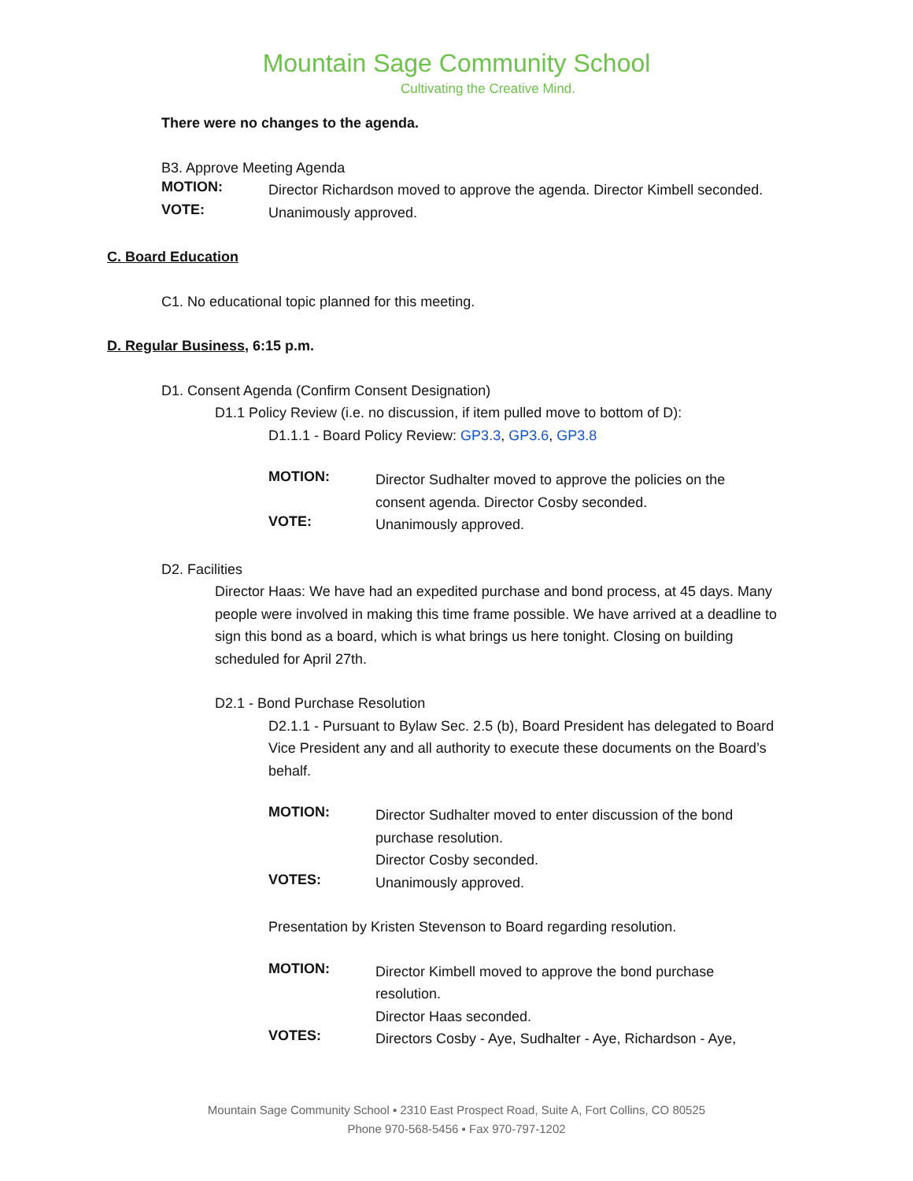Mountain Sage Community School
Cultivating the Creative Mind.
There were no changes to the agenda.
B3. Approve Meeting Agenda
MOTION:
Director Richardson moved to approve the agenda. Director Kimbell seconded.
VOTE:
Unanimously approved.
C. Board Education
C1. No educational topic planned for this meeting.
D. Regular Business, 6:15 p.m.
D1. Consent Agenda (Confirm Consent Designation)
D1.1 Policy Review (i.e. no discussion, if item pulled move to bottom of D):
D1.1.1 - Board Policy Review: GP3.3, GP3.6, GP3.8
MOTION:
Director Sudhalter moved to approve the policies on the consent agenda. Director Cosby seconded.
VOTE:
Unanimously approved.
D2. Facilities
Director Haas: We have had an expedited purchase and bond process, at 45 days. Many people were involved in making this time frame possible. We have arrived at a deadline to sign this bond as a board, which is what brings us here tonight. Closing on building scheduled for April 27th.
D2.1 - Bond Purchase Resolution
D2.1.1 - Pursuant to Bylaw Sec. 2.5 (b), Board President has delegated to Board Vice President any and all authority to execute these documents on the Board’s behalf.
MOTION:
Director Sudhalter moved to enter discussion of the bond purchase resolution.
Director Cosby seconded.
VOTES:
Unanimously approved.
Presentation by Kristen Stevenson to Board regarding resolution.
MOTION:
Director Kimbell moved to approve the bond purchase resolution.
Director Haas seconded.
VOTES:
Directors Cosby - Aye, Sudhalter - Aye, Richardson - Aye,
Mountain Sage Community School ▪ 2310 East Prospect Road, Suite A, Fort Collins, CO 80525
Phone 970-568-5456 ▪ Fax 970-797-1202